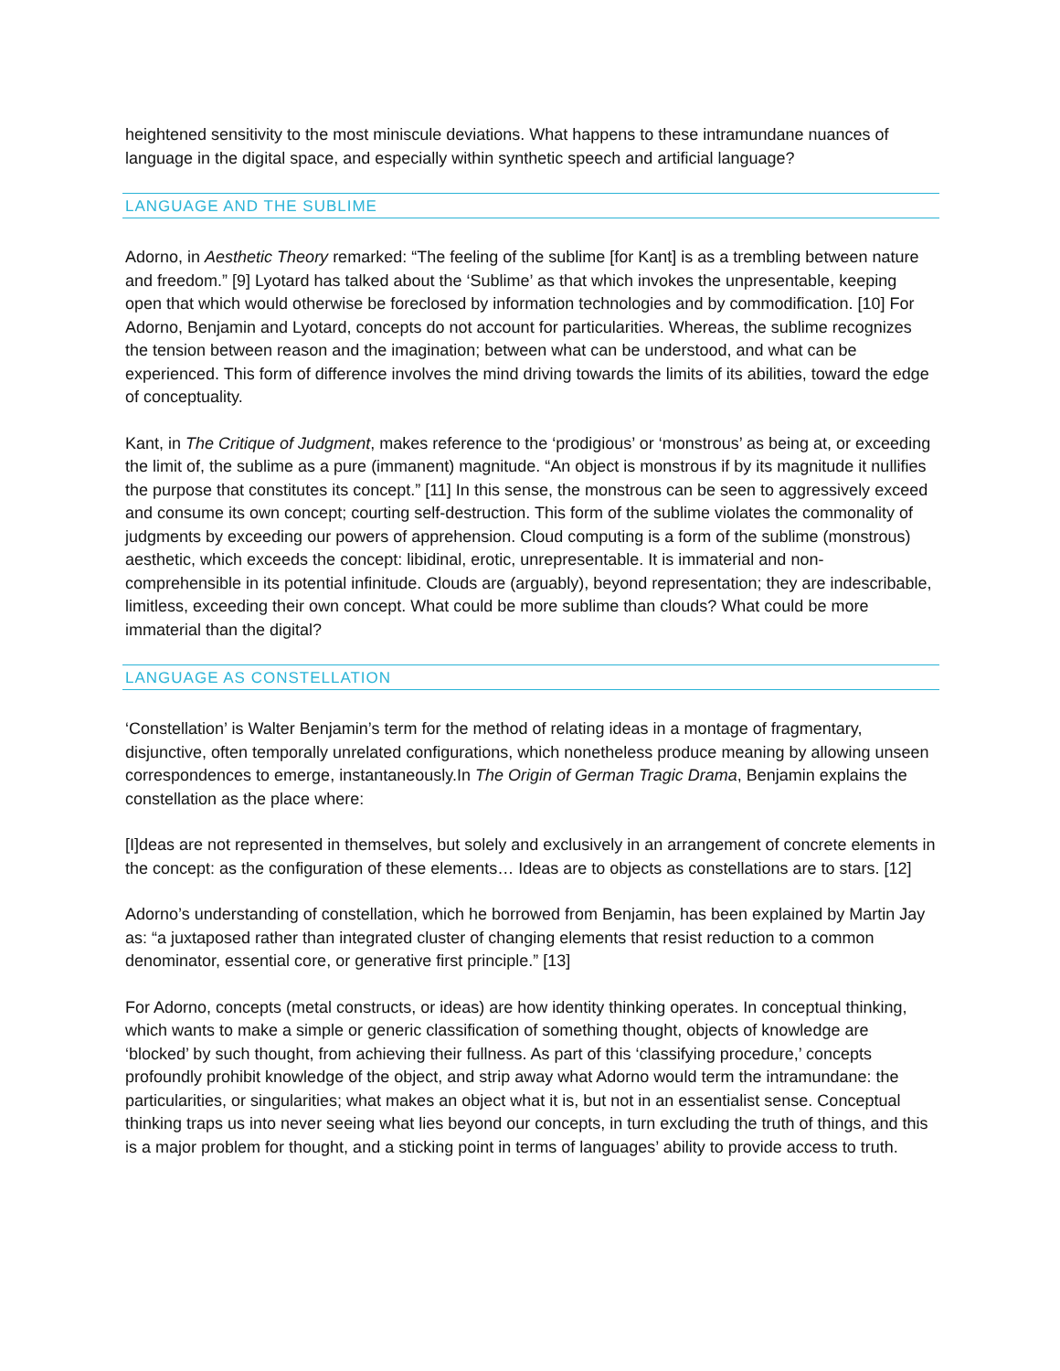heightened sensitivity to the most miniscule deviations. What happens to these intramundane nuances of language in the digital space, and especially within synthetic speech and artificial language?
LANGUAGE AND THE SUBLIME
Adorno, in Aesthetic Theory remarked: “The feeling of the sublime [for Kant] is as a trembling between nature and freedom.” [9] Lyotard has talked about the ‘Sublime’ as that which invokes the unpresentable, keeping open that which would otherwise be foreclosed by information technologies and by commodification. [10] For Adorno, Benjamin and Lyotard, concepts do not account for particularities. Whereas, the sublime recognizes the tension between reason and the imagination; between what can be understood, and what can be experienced. This form of difference involves the mind driving towards the limits of its abilities, toward the edge of conceptuality.
Kant, in The Critique of Judgment, makes reference to the ‘prodigious’ or ‘monstrous’ as being at, or exceeding the limit of, the sublime as a pure (immanent) magnitude. “An object is monstrous if by its magnitude it nullifies the purpose that constitutes its concept.” [11] In this sense, the monstrous can be seen to aggressively exceed and consume its own concept; courting self-destruction. This form of the sublime violates the commonality of judgments by exceeding our powers of apprehension. Cloud computing is a form of the sublime (monstrous) aesthetic, which exceeds the concept: libidinal, erotic, unrepresentable. It is immaterial and non-comprehensible in its potential infinitude. Clouds are (arguably), beyond representation; they are indescribable, limitless, exceeding their own concept. What could be more sublime than clouds? What could be more immaterial than the digital?
LANGUAGE AS CONSTELLATION
‘Constellation’ is Walter Benjamin’s term for the method of relating ideas in a montage of fragmentary, disjunctive, often temporally unrelated configurations, which nonetheless produce meaning by allowing unseen correspondences to emerge, instantaneously.In The Origin of German Tragic Drama, Benjamin explains the constellation as the place where:
[I]deas are not represented in themselves, but solely and exclusively in an arrangement of concrete elements in the concept: as the configuration of these elements… Ideas are to objects as constellations are to stars. [12]
Adorno’s understanding of constellation, which he borrowed from Benjamin, has been explained by Martin Jay as: “a juxtaposed rather than integrated cluster of changing elements that resist reduction to a common denominator, essential core, or generative first principle.” [13]
For Adorno, concepts (metal constructs, or ideas) are how identity thinking operates. In conceptual thinking, which wants to make a simple or generic classification of something thought, objects of knowledge are ‘blocked’ by such thought, from achieving their fullness. As part of this ‘classifying procedure,’ concepts profoundly prohibit knowledge of the object, and strip away what Adorno would term the intramundane: the particularities, or singularities; what makes an object what it is, but not in an essentialist sense. Conceptual thinking traps us into never seeing what lies beyond our concepts, in turn excluding the truth of things, and this is a major problem for thought, and a sticking point in terms of languages’ ability to provide access to truth.